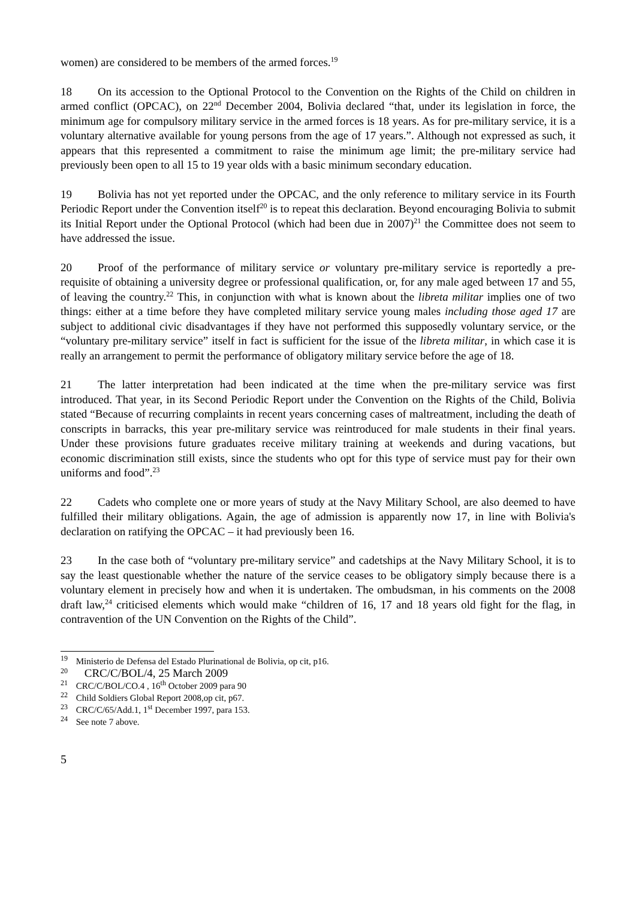women) are considered to be members of the armed forces.<sup>19</sup>
18 On its accession to the Optional Protocol to the Convention on the Rights of the Child on children in armed conflict (OPCAC), on 22<sup>nd</sup> December 2004, Bolivia declared “that, under its legislation in force, the minimum age for compulsory military service in the armed forces is 18 years. As for pre-military service, it is a voluntary alternative available for young persons from the age of 17 years.”. Although not expressed as such, it appears that this represented a commitment to raise the minimum age limit; the pre-military service had previously been open to all 15 to 19 year olds with a basic minimum secondary education.
19 Bolivia has not yet reported under the OPCAC, and the only reference to military service in its Fourth Periodic Report under the Convention itself<sup>20</sup> is to repeat this declaration. Beyond encouraging Bolivia to submit its Initial Report under the Optional Protocol (which had been due in 2007)<sup>21</sup> the Committee does not seem to have addressed the issue.
20 Proof of the performance of military service or voluntary pre-military service is reportedly a pre-requisite of obtaining a university degree or professional qualification, or, for any male aged between 17 and 55, of leaving the country.<sup>22</sup> This, in conjunction with what is known about the libreta militar implies one of two things: either at a time before they have completed military service young males including those aged 17 are subject to additional civic disadvantages if they have not performed this supposedly voluntary service, or the “voluntary pre-military service” itself in fact is sufficient for the issue of the libreta militar, in which case it is really an arrangement to permit the performance of obligatory military service before the age of 18.
21 The latter interpretation had been indicated at the time when the pre-military service was first introduced. That year, in its Second Periodic Report under the Convention on the Rights of the Child, Bolivia stated “Because of recurring complaints in recent years concerning cases of maltreatment, including the death of conscripts in barracks, this year pre-military service was reintroduced for male students in their final years. Under these provisions future graduates receive military training at weekends and during vacations, but economic discrimination still exists, since the students who opt for this type of service must pay for their own uniforms and food”.<sup>23</sup>
22 Cadets who complete one or more years of study at the Navy Military School, are also deemed to have fulfilled their military obligations. Again, the age of admission is apparently now 17, in line with Bolivia's declaration on ratifying the OPCAC – it had previously been 16.
23 In the case both of “voluntary pre-military service” and cadetships at the Navy Military School, it is to say the least questionable whether the nature of the service ceases to be obligatory simply because there is a voluntary element in precisely how and when it is undertaken. The ombudsman, in his comments on the 2008 draft law,<sup>24</sup> criticised elements which would make “children of 16, 17 and 18 years old fight for the flag, in contravention of the UN Convention on the Rights of the Child”.
<sup>19</sup> Ministerio de Defensa del Estado Plurinational de Bolivia, op cit, p16.
<sup>20</sup> CRC/C/BOL/4, 25 March 2009
<sup>21</sup> CRC/C/BOL/CO.4 , 16<sup>th</sup> October 2009 para 90
<sup>22</sup> Child Soldiers Global Report 2008,op cit, p67.
<sup>23</sup> CRC/C/65/Add.1, 1<sup>st</sup> December 1997, para 153.
<sup>24</sup> See note 7 above.
5